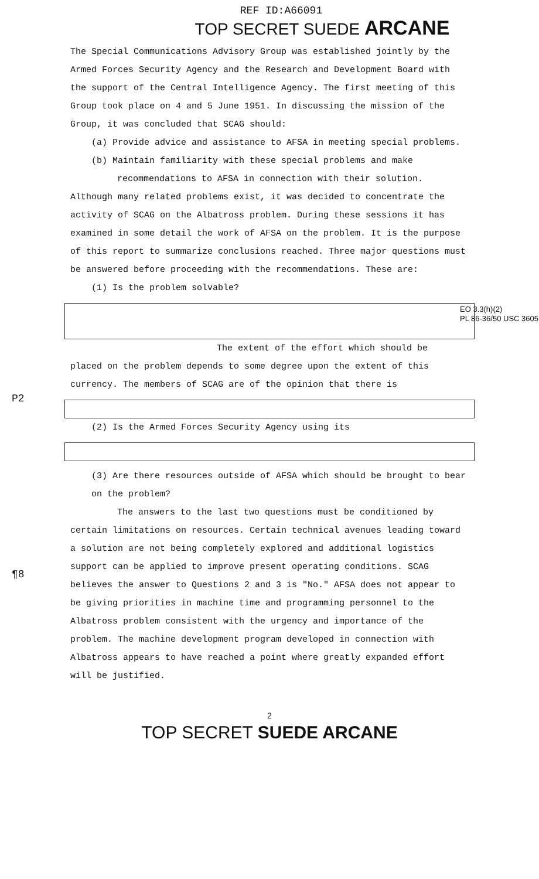REF ID:A66091
TOP SECRET SUEDE ARCANE
The Special Communications Advisory Group was established jointly by the Armed Forces Security Agency and the Research and Development Board with the support of the Central Intelligence Agency. The first meeting of this Group took place on 4 and 5 June 1951. In discussing the mission of the Group, it was concluded that SCAG should:
(a) Provide advice and assistance to AFSA in meeting special problems.
(b) Maintain familiarity with these special problems and make recommendations to AFSA in connection with their solution.
Although many related problems exist, it was decided to concentrate the activity of SCAG on the Albatross problem. During these sessions it has examined in some detail the work of AFSA on the problem. It is the purpose of this report to summarize conclusions reached. Three major questions must be answered before proceeding with the recommendations. These are:
(1) Is the problem solvable?
EO 3.3(h)(2)
PL 86-36/50 USC 3605
The extent of the effort which should be
placed on the problem depends to some degree upon the extent of this currency. The members of SCAG are of the opinion that there is
(2) Is the Armed Forces Security Agency using its
(3) Are there resources outside of AFSA which should be brought to bear on the problem?
The answers to the last two questions must be conditioned by certain limitations on resources. Certain technical avenues leading toward a solution are not being completely explored and additional logistics support can be applied to improve present operating conditions. SCAG believes the answer to Questions 2 and 3 is "No." AFSA does not appear to be giving priorities in machine time and programming personnel to the Albatross problem consistent with the urgency and importance of the problem. The machine development program developed in connection with Albatross appears to have reached a point where greatly expanded effort will be justified.
2
TOP SECRET SUEDE ARCANE
P2
¶8